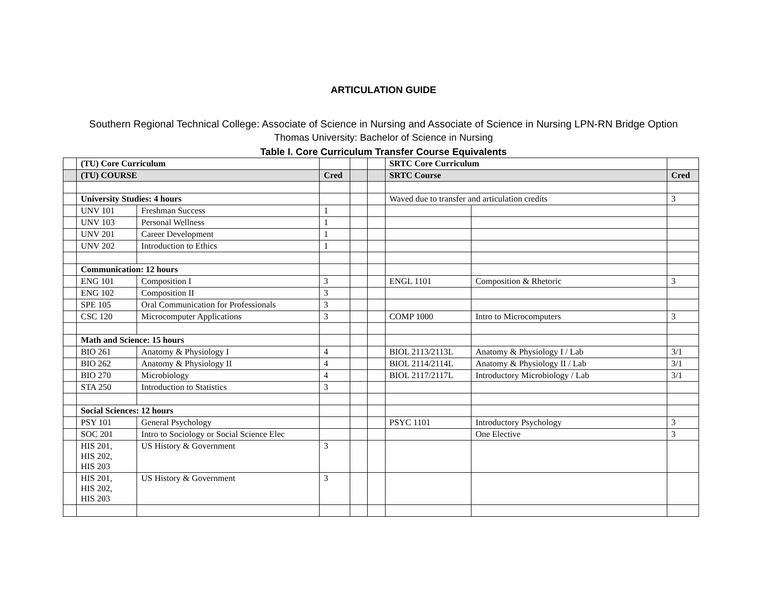ARTICULATION GUIDE
Southern Regional Technical College: Associate of Science in Nursing and Associate of Science in Nursing LPN-RN Bridge Option
Thomas University: Bachelor of Science in Nursing
Table I. Core Curriculum Transfer Course Equivalents
| | (TU) Core Curriculum | | | | | SRTC Core Curriculum | | |
| | (TU) COURSE | | Cred | | | SRTC Course | | Cred |
| | University Studies: 4 hours | | | | | Waved due to transfer and articulation credits | | 3 |
| | UNV 101 | Freshman Success | 1 | | | | | |
| | UNV 103 | Personal Wellness | 1 | | | | | |
| | UNV 201 | Career Development | 1 | | | | | |
| | UNV 202 | Introduction to Ethics | 1 | | | | | |
| | Communication: 12 hours | | | | | | | |
| | ENG 101 | Composition I | 3 | | | ENGL 1101 | Composition & Rhetoric | 3 |
| | ENG 102 | Composition II | 3 | | | | | |
| | SPE 105 | Oral Communication for Professionals | 3 | | | | | |
| | CSC 120 | Microcomputer Applications | 3 | | | COMP 1000 | Intro to Microcomputers | 3 |
| | Math and Science: 15 hours | | | | | | | |
| | BIO 261 | Anatomy & Physiology I | 4 | | | BIOL 2113/2113L | Anatomy & Physiology I / Lab | 3/1 |
| | BIO 262 | Anatomy & Physiology II | 4 | | | BIOL 2114/2114L | Anatomy & Physiology II / Lab | 3/1 |
| | BIO 270 | Microbiology | 4 | | | BIOL 2117/2117L | Introductory Microbiology / Lab | 3/1 |
| | STA 250 | Introduction to Statistics | 3 | | | | | |
| | Social Sciences: 12 hours | | | | | | | |
| | PSY 101 | General Psychology | | | | PSYC 1101 | Introductory Psychology | 3 |
| | SOC 201 | Intro to Sociology or Social Science Elec | | | | | One Elective | 3 |
| | HIS 201, HIS 202, HIS 203 | US History & Government | 3 | | | | | |
| | HIS 201, HIS 202, HIS 203 | US History & Government | 3 | | | | | |